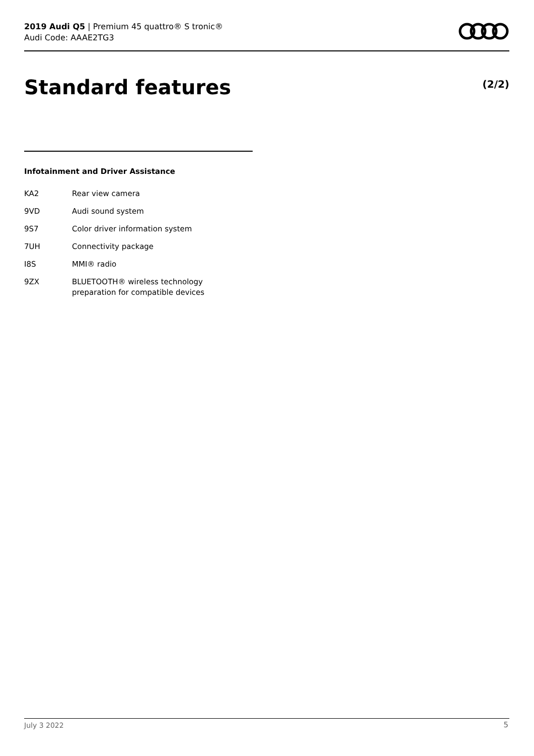2019 Audi Q5 | Premium 45 quattro® S tronic®
Audi Code: AAAE2TG3
Standard features (2/2)
Infotainment and Driver Assistance
| KA2 | Rear view camera |
| 9VD | Audi sound system |
| 9S7 | Color driver information system |
| 7UH | Connectivity package |
| I8S | MMI® radio |
| 9ZX | BLUETOOTH® wireless technology preparation for compatible devices |
July 3 2022 5